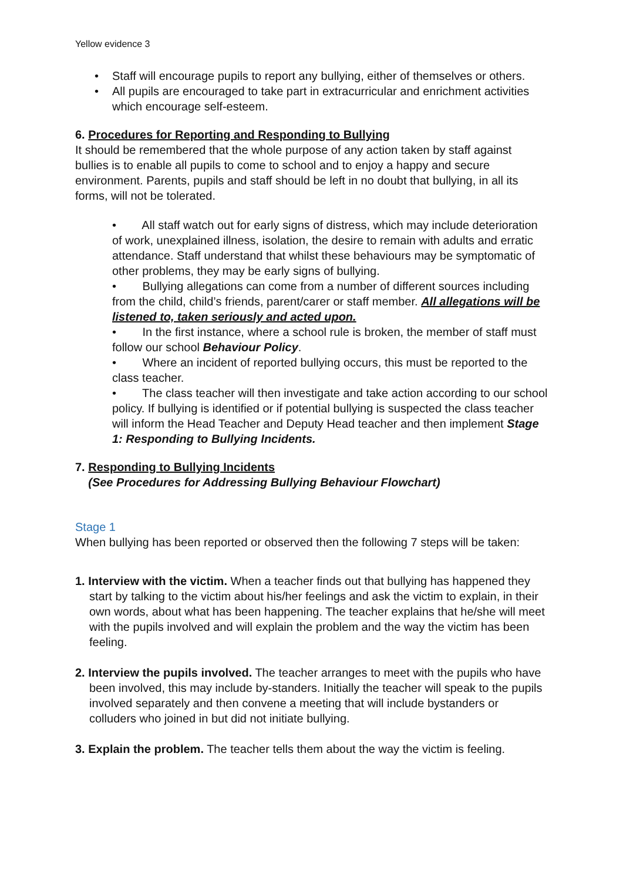Yellow evidence 3
• Staff will encourage pupils to report any bullying, either of themselves or others.
• All pupils are encouraged to take part in extracurricular and enrichment activities which encourage self-esteem.
6. Procedures for Reporting and Responding to Bullying
It should be remembered that the whole purpose of any action taken by staff against bullies is to enable all pupils to come to school and to enjoy a happy and secure environment. Parents, pupils and staff should be left in no doubt that bullying, in all its forms, will not be tolerated.
• All staff watch out for early signs of distress, which may include deterioration of work, unexplained illness, isolation, the desire to remain with adults and erratic attendance. Staff understand that whilst these behaviours may be symptomatic of other problems, they may be early signs of bullying.
• Bullying allegations can come from a number of different sources including from the child, child’s friends, parent/carer or staff member. All allegations will be listened to, taken seriously and acted upon.
• In the first instance, where a school rule is broken, the member of staff must follow our school Behaviour Policy.
• Where an incident of reported bullying occurs, this must be reported to the class teacher.
• The class teacher will then investigate and take action according to our school policy. If bullying is identified or if potential bullying is suspected the class teacher will inform the Head Teacher and Deputy Head teacher and then implement Stage 1: Responding to Bullying Incidents.
7. Responding to Bullying Incidents
(See Procedures for Addressing Bullying Behaviour Flowchart)
Stage 1
When bullying has been reported or observed then the following 7 steps will be taken:
1. Interview with the victim. When a teacher finds out that bullying has happened they start by talking to the victim about his/her feelings and ask the victim to explain, in their own words, about what has been happening. The teacher explains that he/she will meet with the pupils involved and will explain the problem and the way the victim has been feeling.
2. Interview the pupils involved. The teacher arranges to meet with the pupils who have been involved, this may include by-standers. Initially the teacher will speak to the pupils involved separately and then convene a meeting that will include bystanders or colluders who joined in but did not initiate bullying.
3. Explain the problem. The teacher tells them about the way the victim is feeling.